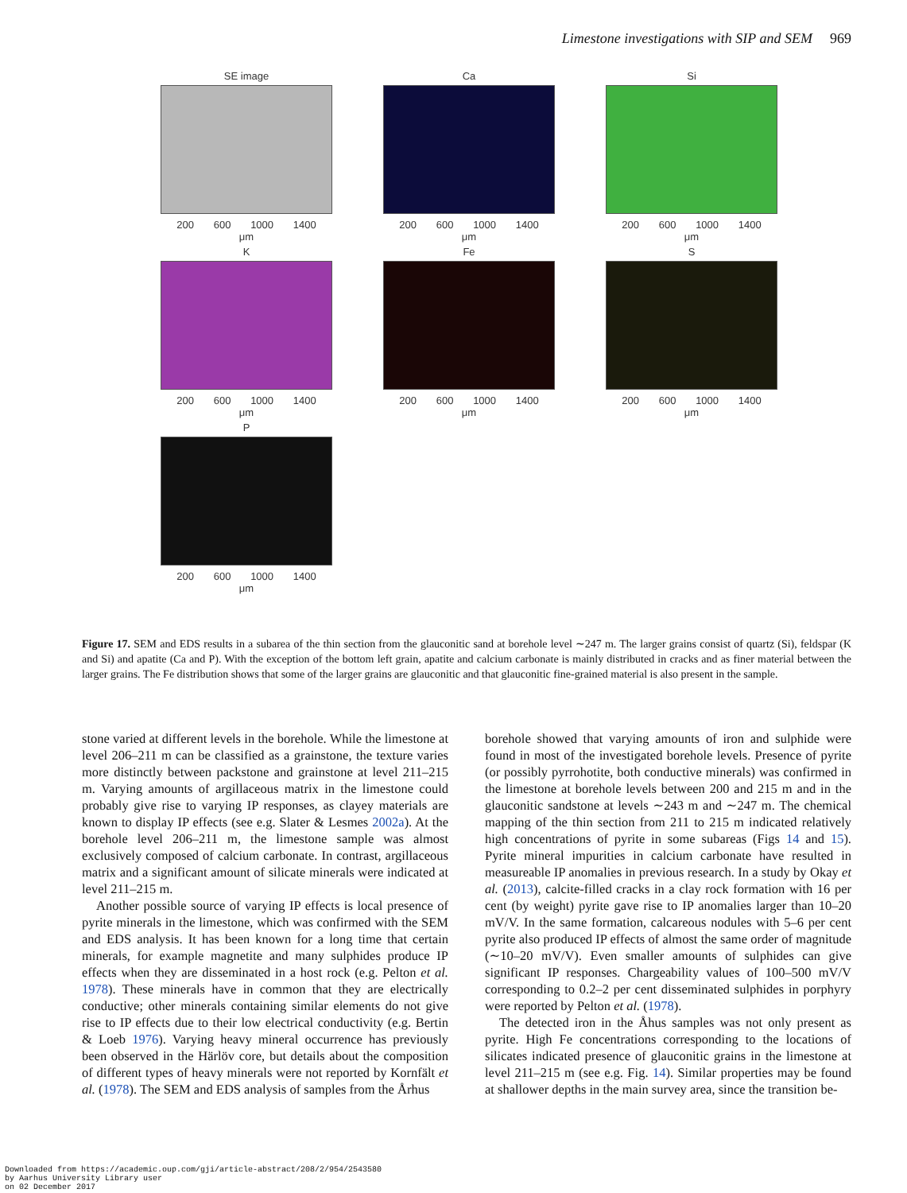Limestone investigations with SIP and SEM 969
SE image
200 600 1000 1400
μm
Ca
200 600 1000 1400
μm
Si
200 600 1000 1400
μm
K
200 600 1000 1400
μm
Fe
200 600 1000 1400
μm
S
200 600 1000 1400
μm
P
200 600 1000 1400
μm
Figure 17. SEM and EDS results in a subarea of the thin section from the glauconitic sand at borehole level ∼247 m. The larger grains consist of quartz (Si), feldspar (K and Si) and apatite (Ca and P). With the exception of the bottom left grain, apatite and calcium carbonate is mainly distributed in cracks and as finer material between the larger grains. The Fe distribution shows that some of the larger grains are glauconitic and that glauconitic fine-grained material is also present in the sample.
stone varied at different levels in the borehole. While the limestone at level 206–211 m can be classified as a grainstone, the texture varies more distinctly between packstone and grainstone at level 211–215 m. Varying amounts of argillaceous matrix in the limestone could probably give rise to varying IP responses, as clayey materials are known to display IP effects (see e.g. Slater & Lesmes 2002a). At the borehole level 206–211 m, the limestone sample was almost exclusively composed of calcium carbonate. In contrast, argillaceous matrix and a significant amount of silicate minerals were indicated at level 211–215 m.
Another possible source of varying IP effects is local presence of pyrite minerals in the limestone, which was confirmed with the SEM and EDS analysis. It has been known for a long time that certain minerals, for example magnetite and many sulphides produce IP effects when they are disseminated in a host rock (e.g. Pelton et al. 1978). These minerals have in common that they are electrically conductive; other minerals containing similar elements do not give rise to IP effects due to their low electrical conductivity (e.g. Bertin & Loeb 1976). Varying heavy mineral occurrence has previously been observed in the Härlöv core, but details about the composition of different types of heavy minerals were not reported by Kornfält et al. (1978). The SEM and EDS analysis of samples from the Århus
borehole showed that varying amounts of iron and sulphide were found in most of the investigated borehole levels. Presence of pyrite (or possibly pyrrohotite, both conductive minerals) was confirmed in the limestone at borehole levels between 200 and 215 m and in the glauconitic sandstone at levels ∼243 m and ∼247 m. The chemical mapping of the thin section from 211 to 215 m indicated relatively high concentrations of pyrite in some subareas (Figs 14 and 15). Pyrite mineral impurities in calcium carbonate have resulted in measureable IP anomalies in previous research. In a study by Okay et al. (2013), calcite-filled cracks in a clay rock formation with 16 per cent (by weight) pyrite gave rise to IP anomalies larger than 10–20 mV/V. In the same formation, calcareous nodules with 5–6 per cent pyrite also produced IP effects of almost the same order of magnitude (∼10–20 mV/V). Even smaller amounts of sulphides can give significant IP responses. Chargeability values of 100–500 mV/V corresponding to 0.2–2 per cent disseminated sulphides in porphyry were reported by Pelton et al. (1978).
The detected iron in the Åhus samples was not only present as pyrite. High Fe concentrations corresponding to the locations of silicates indicated presence of glauconitic grains in the limestone at level 211–215 m (see e.g. Fig. 14). Similar properties may be found at shallower depths in the main survey area, since the transition be-
Downloaded from https://academic.oup.com/gji/article-abstract/208/2/954/2543580
by Aarhus University Library user
on 02 December 2017